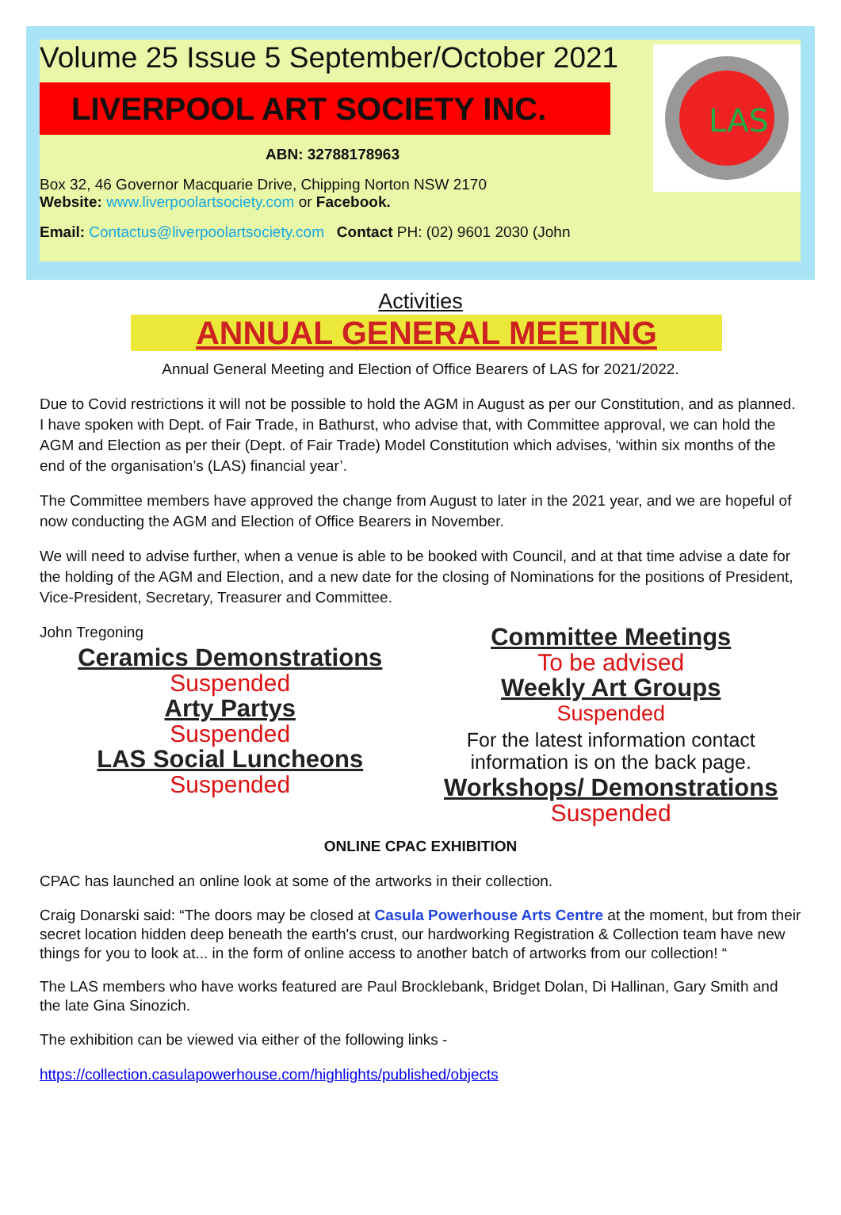Volume 25 Issue 5 September/October 2021
LIVERPOOL ART SOCIETY INC.
ABN: 32788178963
Box 32, 46 Governor Macquarie Drive, Chipping Norton NSW 2170
Website: www.liverpoolartsociety.com or Facebook.
Email: Contactus@liverpoolartsociety.com Contact PH: (02) 9601 2030 (John
LAS
Activities
ANNUAL GENERAL MEETING
Annual General Meeting and Election of Office Bearers of LAS for 2021/2022.
Due to Covid restrictions it will not be possible to hold the AGM in August as per our Constitution, and as planned. I have spoken with Dept. of Fair Trade, in Bathurst, who advise that, with Committee approval, we can hold the AGM and Election as per their (Dept. of Fair Trade) Model Constitution which advises, ‘within six months of the end of the organisation’s (LAS) financial year’.
The Committee members have approved the change from August to later in the 2021 year, and we are hopeful of now conducting the AGM and Election of Office Bearers in November.
We will need to advise further, when a venue is able to be booked with Council, and at that time advise a date for the holding of the AGM and Election, and a new date for the closing of Nominations for the positions of President, Vice-President, Secretary, Treasurer and Committee.
John Tregoning
Ceramics Demonstrations
Suspended
Arty Partys
Suspended
LAS Social Luncheons
Suspended
Committee Meetings
To be advised
Weekly Art Groups
Suspended
For the latest information contact information is on the back page.
Workshops/ Demonstrations
Suspended
ONLINE CPAC EXHIBITION
CPAC has launched an online look at some of the artworks in their collection.
Craig Donarski said: “The doors may be closed at Casula Powerhouse Arts Centre at the moment, but from their secret location hidden deep beneath the earth's crust, our hardworking Registration & Collection team have new things for you to look at... in the form of online access to another batch of artworks from our collection! “
The LAS members who have works featured are Paul Brocklebank, Bridget Dolan, Di Hallinan, Gary Smith and the late Gina Sinozich.
The exhibition can be viewed via either of the following links -
https://collection.casulapowerhouse.com/highlights/published/objects